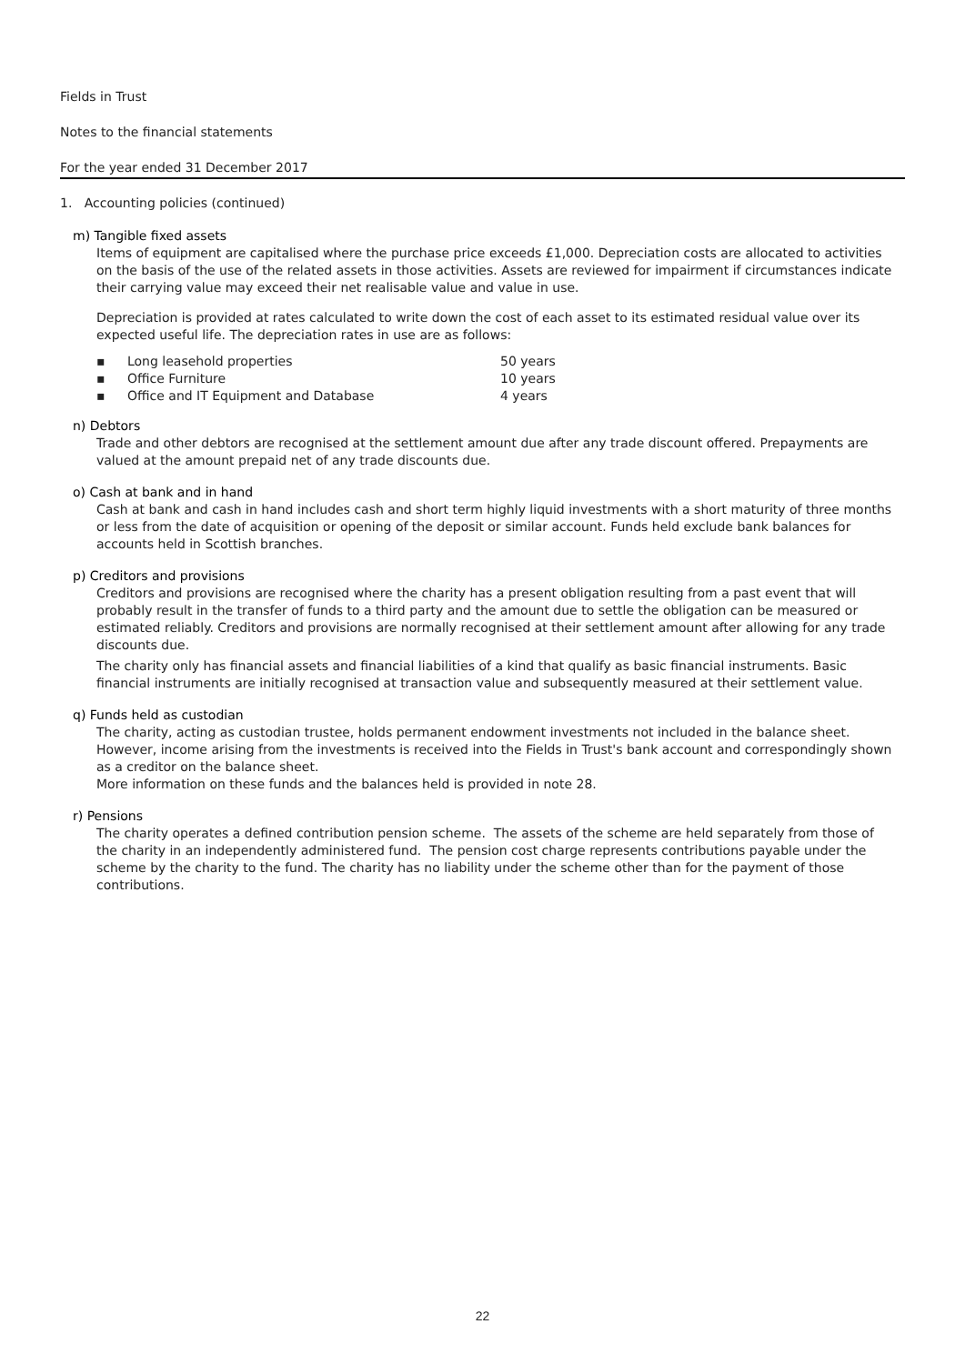Fields in Trust
Notes to the financial statements
For the year ended 31 December 2017
1. Accounting policies (continued)
m) Tangible fixed assets
Items of equipment are capitalised where the purchase price exceeds £1,000. Depreciation costs are allocated to activities on the basis of the use of the related assets in those activities. Assets are reviewed for impairment if circumstances indicate their carrying value may exceed their net realisable value and value in use.
Depreciation is provided at rates calculated to write down the cost of each asset to its estimated residual value over its expected useful life. The depreciation rates in use are as follows:
▪ Long leasehold properties 50 years
▪ Office Furniture 10 years
▪ Office and IT Equipment and Database 4 years
n) Debtors
Trade and other debtors are recognised at the settlement amount due after any trade discount offered. Prepayments are valued at the amount prepaid net of any trade discounts due.
o) Cash at bank and in hand
Cash at bank and cash in hand includes cash and short term highly liquid investments with a short maturity of three months or less from the date of acquisition or opening of the deposit or similar account. Funds held exclude bank balances for accounts held in Scottish branches.
p) Creditors and provisions
Creditors and provisions are recognised where the charity has a present obligation resulting from a past event that will probably result in the transfer of funds to a third party and the amount due to settle the obligation can be measured or estimated reliably. Creditors and provisions are normally recognised at their settlement amount after allowing for any trade discounts due.
The charity only has financial assets and financial liabilities of a kind that qualify as basic financial instruments. Basic financial instruments are initially recognised at transaction value and subsequently measured at their settlement value.
q) Funds held as custodian
The charity, acting as custodian trustee, holds permanent endowment investments not included in the balance sheet. However, income arising from the investments is received into the Fields in Trust's bank account and correspondingly shown as a creditor on the balance sheet.
More information on these funds and the balances held is provided in note 28.
r) Pensions
The charity operates a defined contribution pension scheme. The assets of the scheme are held separately from those of the charity in an independently administered fund. The pension cost charge represents contributions payable under the scheme by the charity to the fund. The charity has no liability under the scheme other than for the payment of those contributions.
22